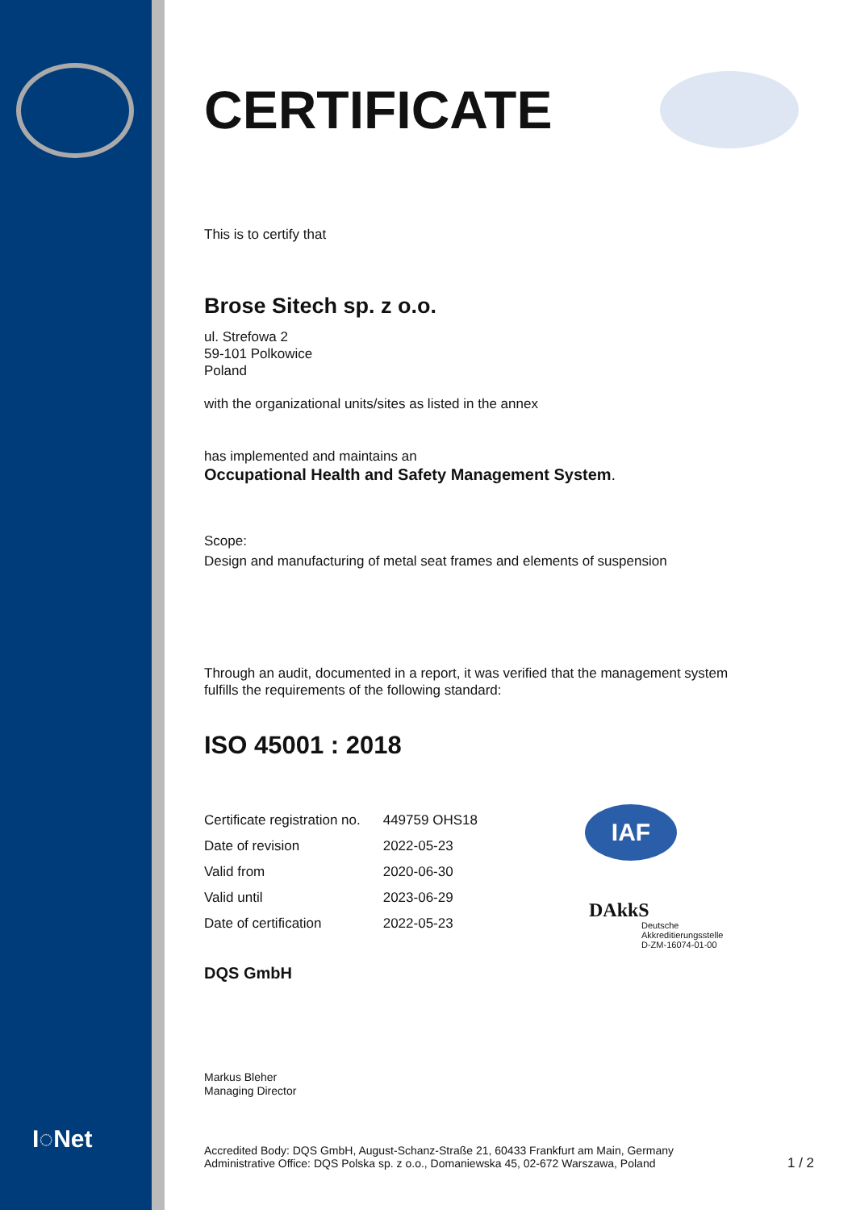I◌Net
CERTIFICATE
This is to certify that
Brose Sitech sp. z o.o.
ul. Strefowa 2
59-101 Polkowice
Poland
with the organizational units/sites as listed in the annex
has implemented and maintains an
Occupational Health and Safety Management System.
Scope:
Design and manufacturing of metal seat frames and elements of suspension
Through an audit, documented in a report, it was verified that the management system
fulfills the requirements of the following standard:
ISO 45001 : 2018
| Certificate registration no. | 449759 OHS18 |
| Date of revision | 2022-05-23 |
| Valid from | 2020-06-30 |
| Valid until | 2023-06-29 |
| Date of certification | 2022-05-23 |
DQS GmbH
Markus Bleher
Managing Director
IAF
DAkkS
Deutsche
Akkreditierungsstelle
D-ZM-16074-01-00
Accredited Body: DQS GmbH, August-Schanz-Straße 21, 60433 Frankfurt am Main, Germany
Administrative Office: DQS Polska sp. z o.o., Domaniewska 45, 02-672 Warszawa, Poland
1 / 2